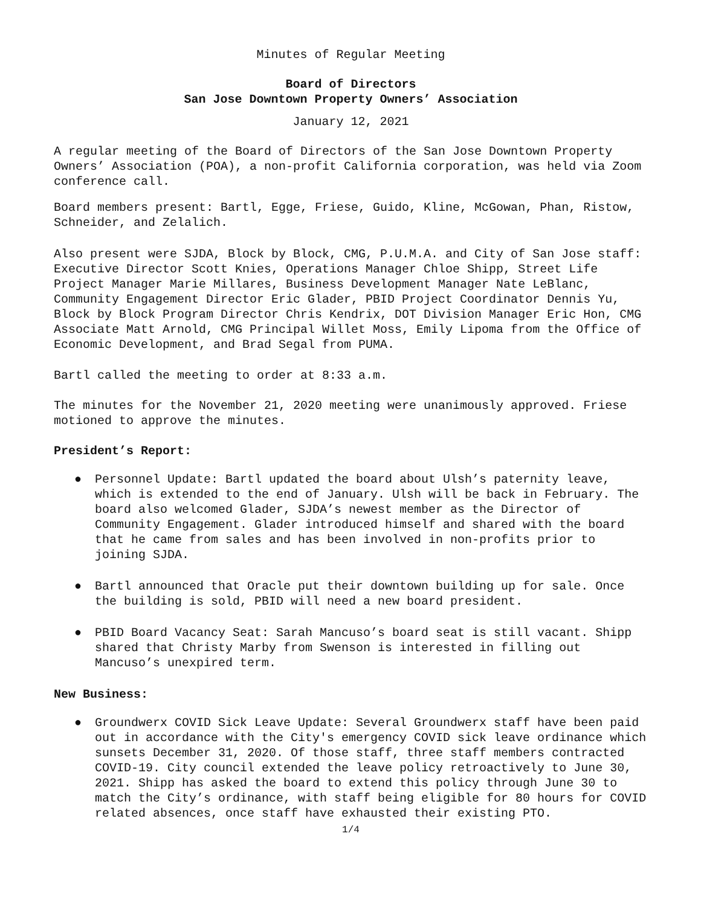Minutes of Regular Meeting
Board of Directors
San Jose Downtown Property Owners’ Association
January 12, 2021
A regular meeting of the Board of Directors of the San Jose Downtown Property Owners’ Association (POA), a non-profit California corporation, was held via Zoom conference call.
Board members present: Bartl, Egge, Friese, Guido, Kline, McGowan, Phan, Ristow, Schneider, and Zelalich.
Also present were SJDA, Block by Block, CMG, P.U.M.A. and City of San Jose staff: Executive Director Scott Knies, Operations Manager Chloe Shipp, Street Life Project Manager Marie Millares, Business Development Manager Nate LeBlanc, Community Engagement Director Eric Glader, PBID Project Coordinator Dennis Yu, Block by Block Program Director Chris Kendrix, DOT Division Manager Eric Hon, CMG Associate Matt Arnold, CMG Principal Willet Moss, Emily Lipoma from the Office of Economic Development, and Brad Segal from PUMA.
Bartl called the meeting to order at 8:33 a.m.
The minutes for the November 21, 2020 meeting were unanimously approved. Friese motioned to approve the minutes.
President’s Report:
● Personnel Update: Bartl updated the board about Ulsh’s paternity leave, which is extended to the end of January. Ulsh will be back in February. The board also welcomed Glader, SJDA’s newest member as the Director of Community Engagement. Glader introduced himself and shared with the board that he came from sales and has been involved in non-profits prior to joining SJDA.
● Bartl announced that Oracle put their downtown building up for sale. Once the building is sold, PBID will need a new board president.
● PBID Board Vacancy Seat: Sarah Mancuso’s board seat is still vacant. Shipp shared that Christy Marby from Swenson is interested in filling out Mancuso’s unexpired term.
New Business:
● Groundwerx COVID Sick Leave Update: Several Groundwerx staff have been paid out in accordance with the City's emergency COVID sick leave ordinance which sunsets December 31, 2020. Of those staff, three staff members contracted COVID-19. City council extended the leave policy retroactively to June 30, 2021. Shipp has asked the board to extend this policy through June 30 to match the City’s ordinance, with staff being eligible for 80 hours for COVID related absences, once staff have exhausted their existing PTO.
1/4